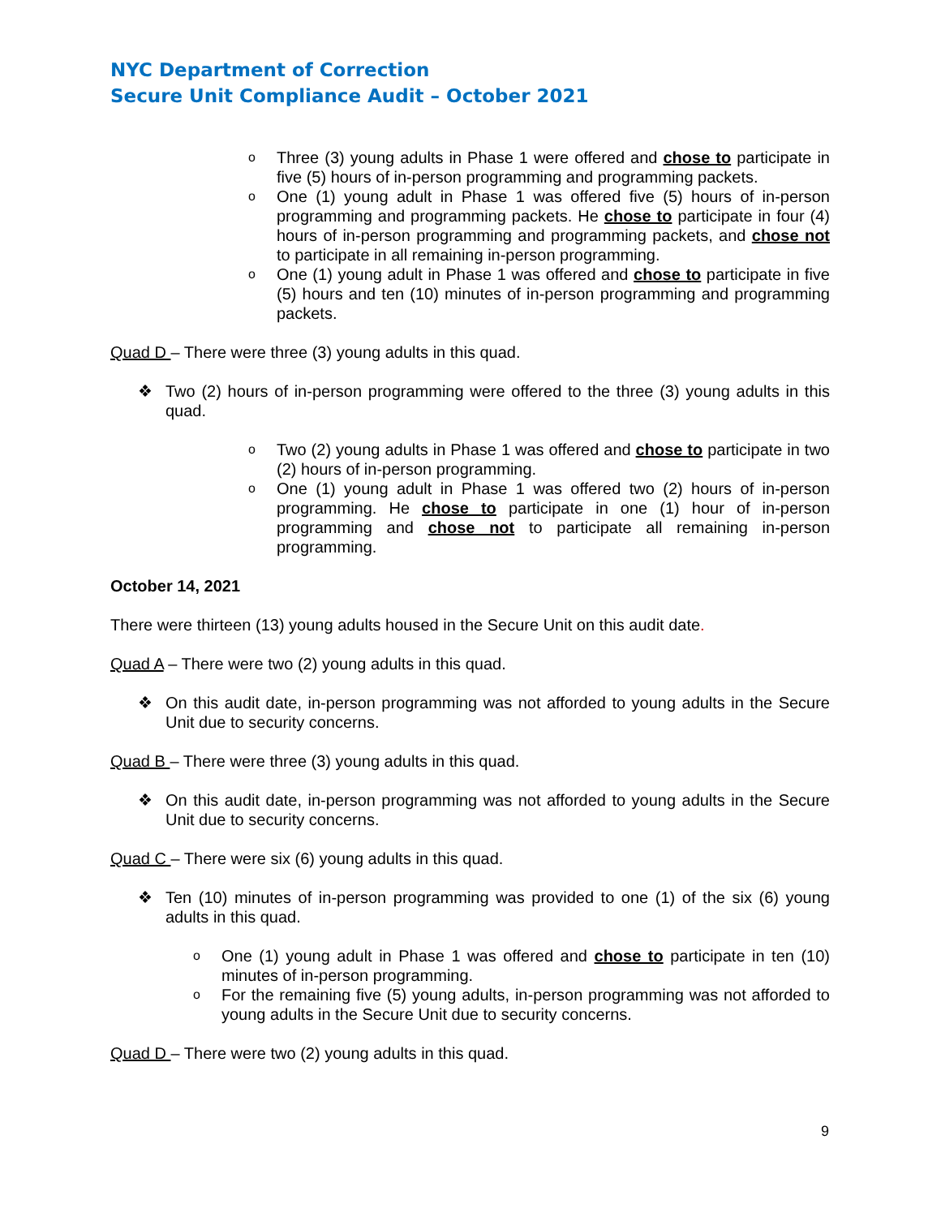NYC Department of Correction
Secure Unit Compliance Audit – October 2021
o Three (3) young adults in Phase 1 were offered and chose to participate in five (5) hours of in-person programming and programming packets.
o One (1) young adult in Phase 1 was offered five (5) hours of in-person programming and programming packets. He chose to participate in four (4) hours of in-person programming and programming packets, and chose not to participate in all remaining in-person programming.
o One (1) young adult in Phase 1 was offered and chose to participate in five (5) hours and ten (10) minutes of in-person programming and programming packets.
Quad D – There were three (3) young adults in this quad.
❖ Two (2) hours of in-person programming were offered to the three (3) young adults in this quad.
o Two (2) young adults in Phase 1 was offered and chose to participate in two (2) hours of in-person programming.
o One (1) young adult in Phase 1 was offered two (2) hours of in-person programming. He chose to participate in one (1) hour of in-person programming and chose not to participate all remaining in-person programming.
October 14, 2021
There were thirteen (13) young adults housed in the Secure Unit on this audit date.
Quad A – There were two (2) young adults in this quad.
❖ On this audit date, in-person programming was not afforded to young adults in the Secure Unit due to security concerns.
Quad B – There were three (3) young adults in this quad.
❖ On this audit date, in-person programming was not afforded to young adults in the Secure Unit due to security concerns.
Quad C – There were six (6) young adults in this quad.
❖ Ten (10) minutes of in-person programming was provided to one (1) of the six (6) young adults in this quad.
o One (1) young adult in Phase 1 was offered and chose to participate in ten (10) minutes of in-person programming.
o For the remaining five (5) young adults, in-person programming was not afforded to young adults in the Secure Unit due to security concerns.
Quad D – There were two (2) young adults in this quad.
9